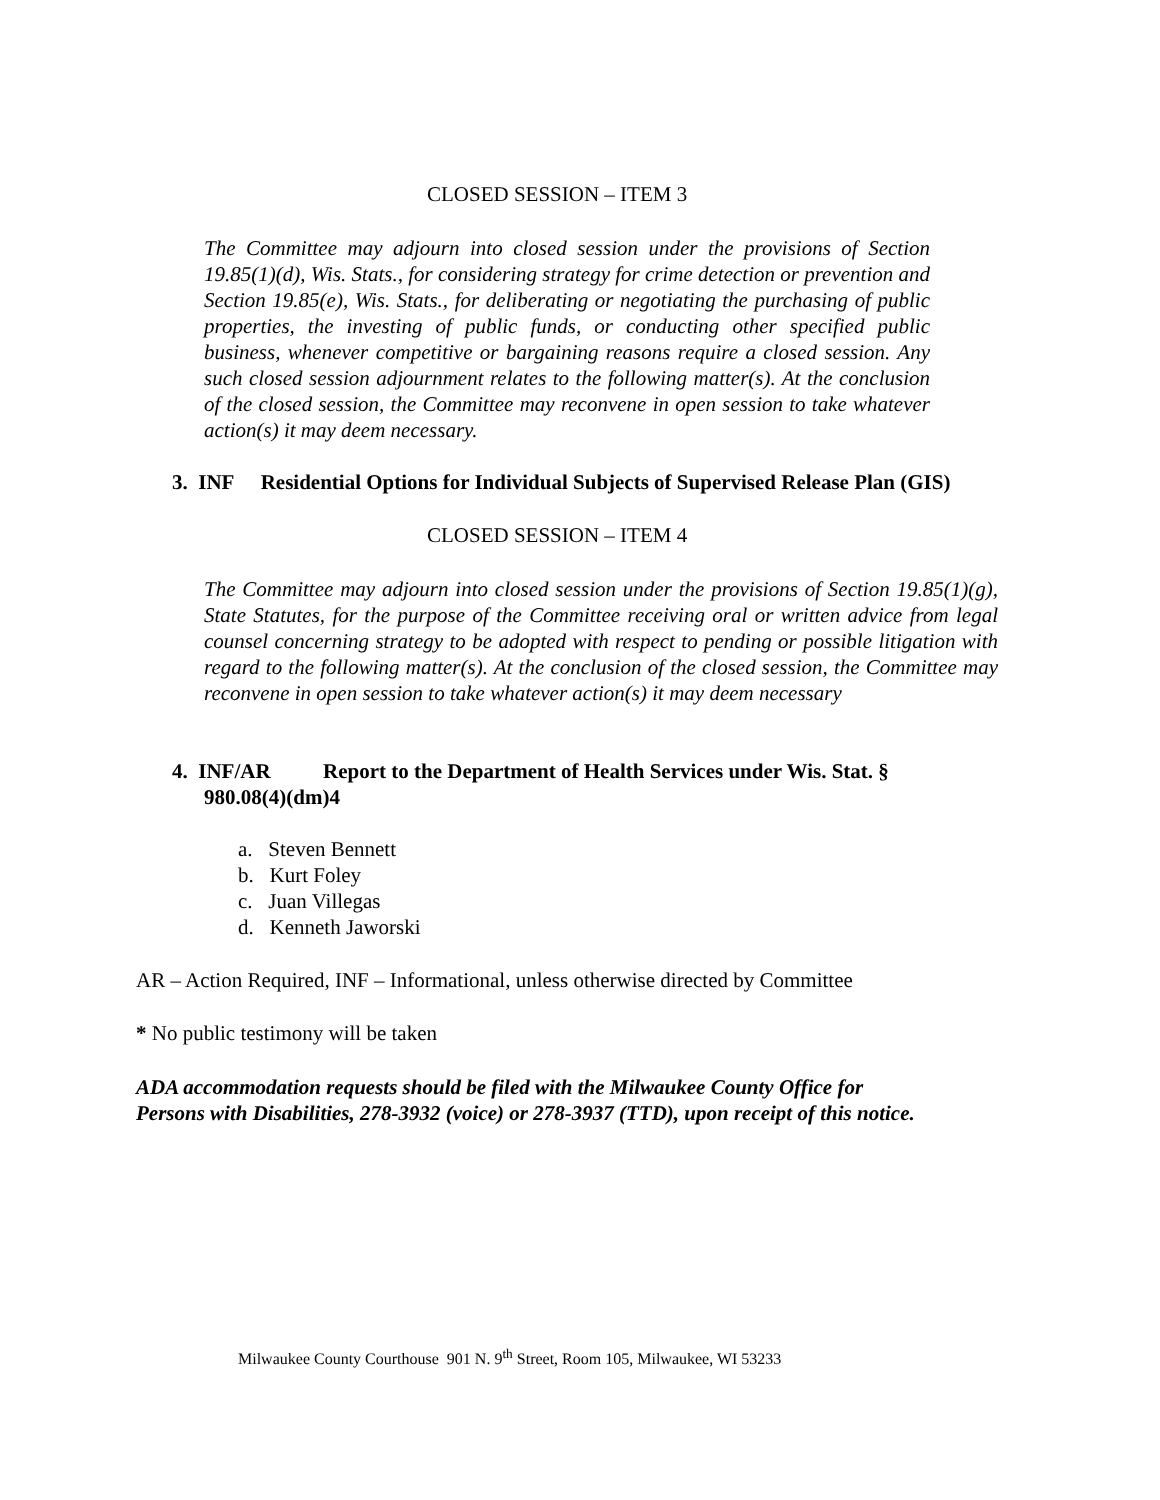CLOSED SESSION – ITEM 3
The Committee may adjourn into closed session under the provisions of Section 19.85(1)(d), Wis. Stats., for considering strategy for crime detection or prevention and Section 19.85(e), Wis. Stats., for deliberating or negotiating the purchasing of public properties, the investing of public funds, or conducting other specified public business, whenever competitive or bargaining reasons require a closed session. Any such closed session adjournment relates to the following matter(s). At the conclusion of the closed session, the Committee may reconvene in open session to take whatever action(s) it may deem necessary.
3. INF Residential Options for Individual Subjects of Supervised Release Plan (GIS)
CLOSED SESSION – ITEM 4
The Committee may adjourn into closed session under the provisions of Section 19.85(1)(g), State Statutes, for the purpose of the Committee receiving oral or written advice from legal counsel concerning strategy to be adopted with respect to pending or possible litigation with regard to the following matter(s). At the conclusion of the closed session, the Committee may reconvene in open session to take whatever action(s) it may deem necessary
4. INF/AR Report to the Department of Health Services under Wis. Stat. § 980.08(4)(dm)4
a. Steven Bennett
b. Kurt Foley
c. Juan Villegas
d. Kenneth Jaworski
AR – Action Required, INF – Informational, unless otherwise directed by Committee
* No public testimony will be taken
ADA accommodation requests should be filed with the Milwaukee County Office for
Persons with Disabilities, 278-3932 (voice) or 278-3937 (TTD), upon receipt of this notice.
Milwaukee County Courthouse 901 N. 9<sup>th</sup> Street, Room 105, Milwaukee, WI 53233